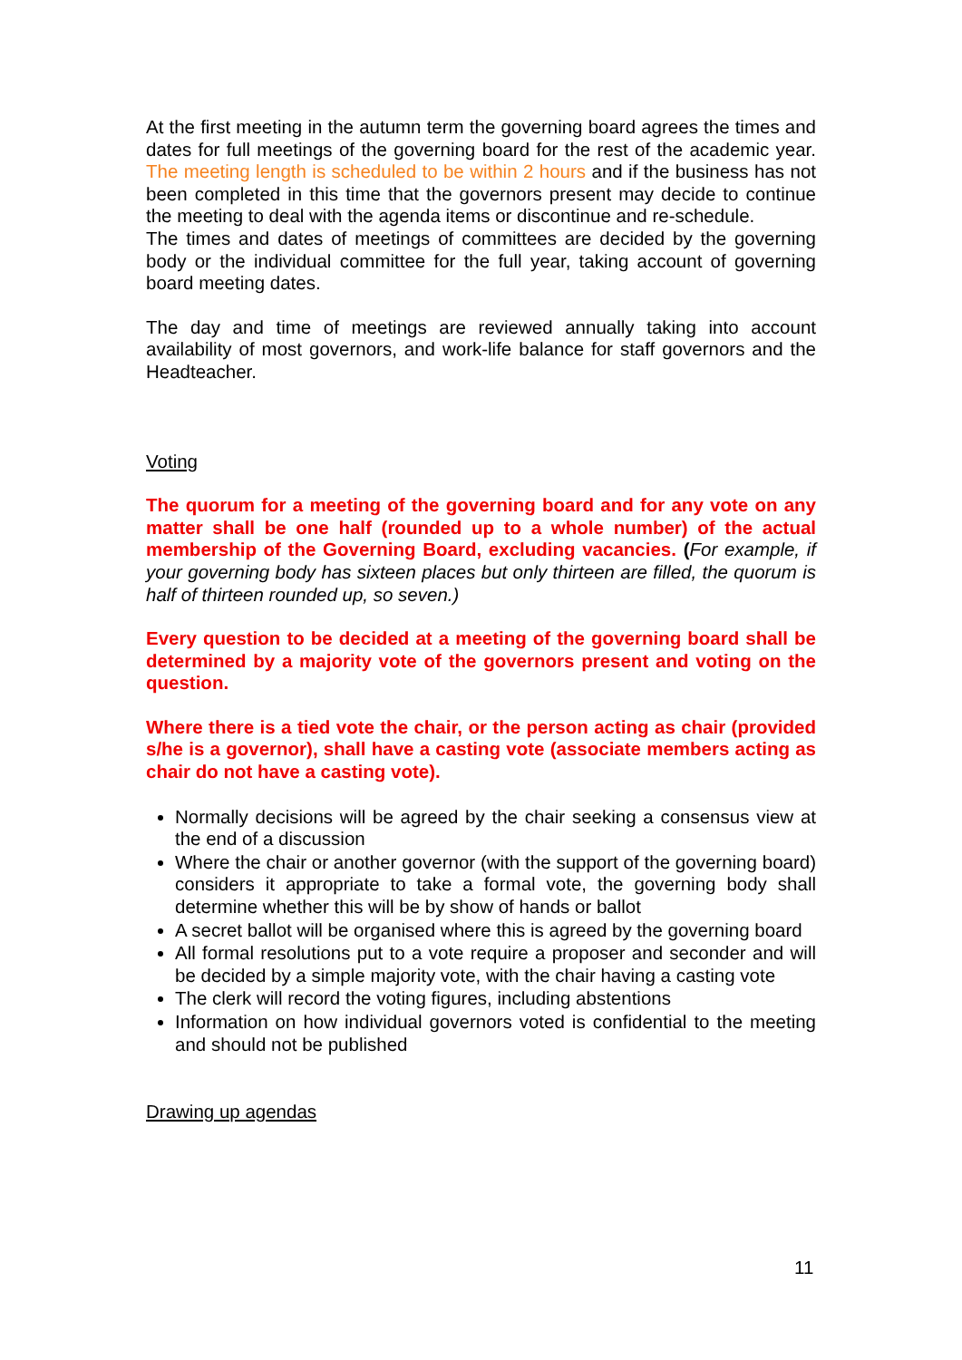At the first meeting in the autumn term the governing board agrees the times and dates for full meetings of the governing board for the rest of the academic year. The meeting length is scheduled to be within 2 hours and if the business has not been completed in this time that the governors present may decide to continue the meeting to deal with the agenda items or discontinue and re-schedule.
The times and dates of meetings of committees are decided by the governing body or the individual committee for the full year, taking account of governing board meeting dates.
The day and time of meetings are reviewed annually taking into account availability of most governors, and work-life balance for staff governors and the Headteacher.
Voting
The quorum for a meeting of the governing board and for any vote on any matter shall be one half (rounded up to a whole number) of the actual membership of the Governing Board, excluding vacancies. (For example, if your governing body has sixteen places but only thirteen are filled, the quorum is half of thirteen rounded up, so seven.)
Every question to be decided at a meeting of the governing board shall be determined by a majority vote of the governors present and voting on the question.
Where there is a tied vote the chair, or the person acting as chair (provided s/he is a governor), shall have a casting vote (associate members acting as chair do not have a casting vote).
Normally decisions will be agreed by the chair seeking a consensus view at the end of a discussion
Where the chair or another governor (with the support of the governing board) considers it appropriate to take a formal vote, the governing body shall determine whether this will be by show of hands or ballot
A secret ballot will be organised where this is agreed by the governing board
All formal resolutions put to a vote require a proposer and seconder and will be decided by a simple majority vote, with the chair having a casting vote
The clerk will record the voting figures, including abstentions
Information on how individual governors voted is confidential to the meeting and should not be published
Drawing up agendas
11